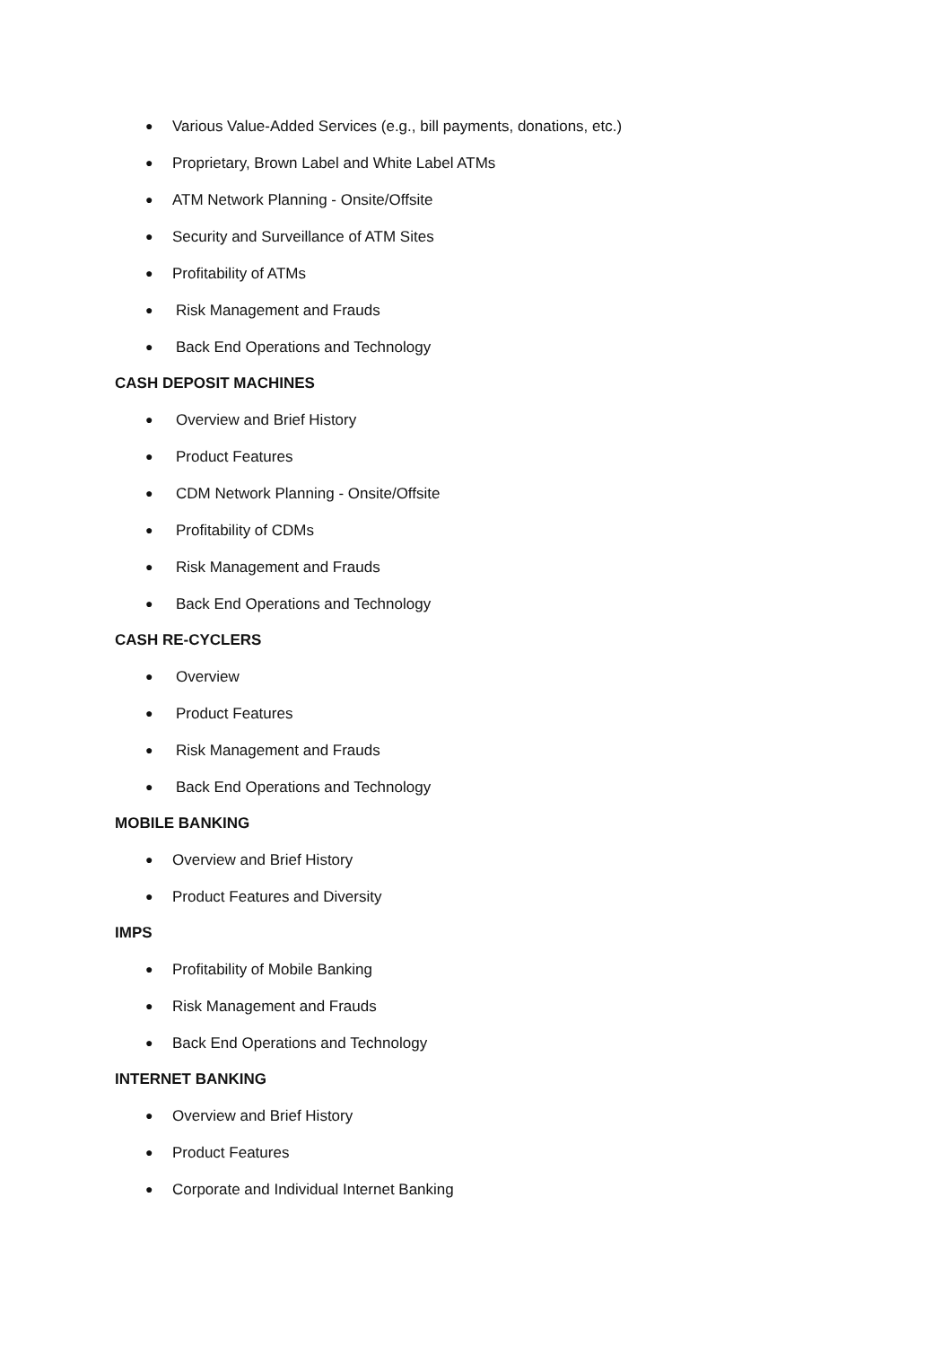● Various Value-Added Services (e.g., bill payments, donations, etc.)
● Proprietary, Brown Label and White Label ATMs
● ATM Network Planning - Onsite/Offsite
● Security and Surveillance of ATM Sites
● Profitability of ATMs
● Risk Management and Frauds
● Back End Operations and Technology
CASH DEPOSIT MACHINES
● Overview and Brief History
● Product Features
● CDM Network Planning - Onsite/Offsite
● Profitability of CDMs
● Risk Management and Frauds
● Back End Operations and Technology
CASH RE-CYCLERS
● Overview
● Product Features
● Risk Management and Frauds
● Back End Operations and Technology
MOBILE BANKING
● Overview and Brief History
● Product Features and Diversity
IMPS
● Profitability of Mobile Banking
● Risk Management and Frauds
● Back End Operations and Technology
INTERNET BANKING
● Overview and Brief History
● Product Features
● Corporate and Individual Internet Banking